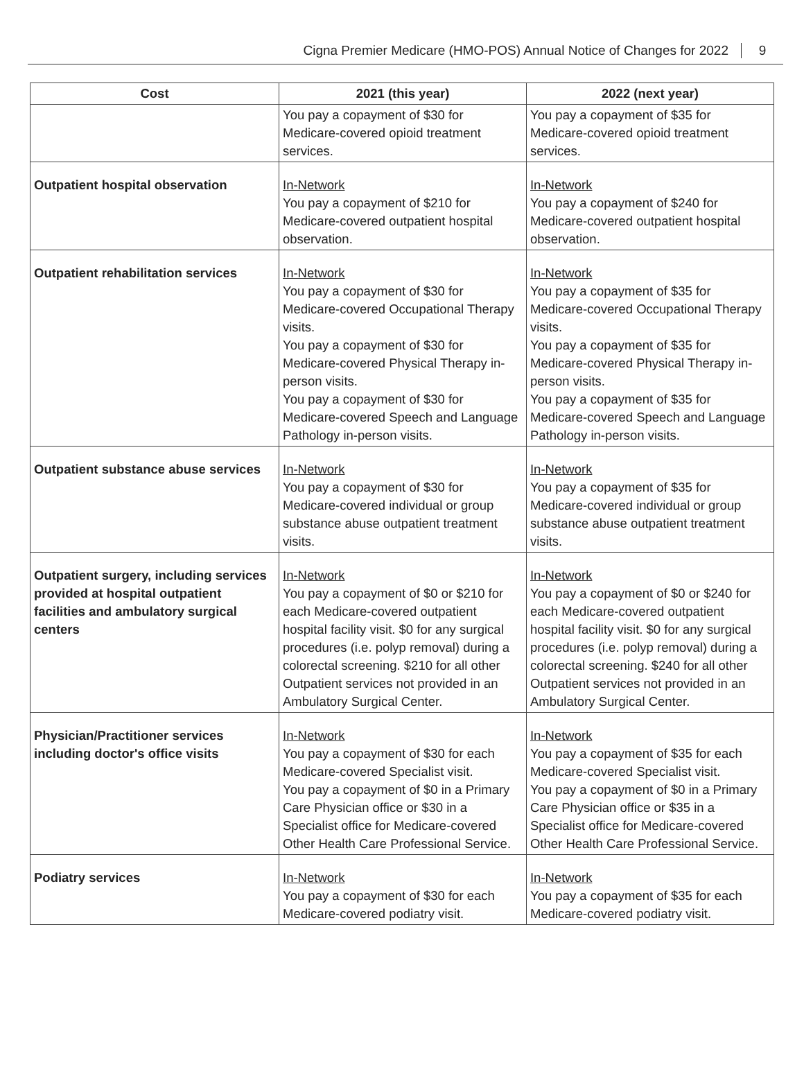Cigna Premier Medicare (HMO-POS) Annual Notice of Changes for 2022 9
| Cost | 2021 (this year) | 2022 (next year) |
| --- | --- | --- |
| | You pay a copayment of $30 for Medicare-covered opioid treatment services. | You pay a copayment of $35 for Medicare-covered opioid treatment services. |
| Outpatient hospital observation | In-Network You pay a copayment of $210 for Medicare-covered outpatient hospital observation. | In-Network You pay a copayment of $240 for Medicare-covered outpatient hospital observation. |
| Outpatient rehabilitation services | In-Network You pay a copayment of $30 for Medicare-covered Occupational Therapy visits. You pay a copayment of $30 for Medicare-covered Physical Therapy in-person visits. You pay a copayment of $30 for Medicare-covered Speech and Language Pathology in-person visits. | In-Network You pay a copayment of $35 for Medicare-covered Occupational Therapy visits. You pay a copayment of $35 for Medicare-covered Physical Therapy in-person visits. You pay a copayment of $35 for Medicare-covered Speech and Language Pathology in-person visits. |
| Outpatient substance abuse services | In-Network You pay a copayment of $30 for Medicare-covered individual or group substance abuse outpatient treatment visits. | In-Network You pay a copayment of $35 for Medicare-covered individual or group substance abuse outpatient treatment visits. |
| Outpatient surgery, including services provided at hospital outpatient facilities and ambulatory surgical centers | In-Network You pay a copayment of $0 or $210 for each Medicare-covered outpatient hospital facility visit. $0 for any surgical procedures (i.e. polyp removal) during a colorectal screening. $210 for all other Outpatient services not provided in an Ambulatory Surgical Center. | In-Network You pay a copayment of $0 or $240 for each Medicare-covered outpatient hospital facility visit. $0 for any surgical procedures (i.e. polyp removal) during a colorectal screening. $240 for all other Outpatient services not provided in an Ambulatory Surgical Center. |
| Physician/Practitioner services including doctor's office visits | In-Network You pay a copayment of $30 for each Medicare-covered Specialist visit. You pay a copayment of $0 in a Primary Care Physician office or $30 in a Specialist office for Medicare-covered Other Health Care Professional Service. | In-Network You pay a copayment of $35 for each Medicare-covered Specialist visit. You pay a copayment of $0 in a Primary Care Physician office or $35 in a Specialist office for Medicare-covered Other Health Care Professional Service. |
| Podiatry services | In-Network You pay a copayment of $30 for each Medicare-covered podiatry visit. | In-Network You pay a copayment of $35 for each Medicare-covered podiatry visit. |